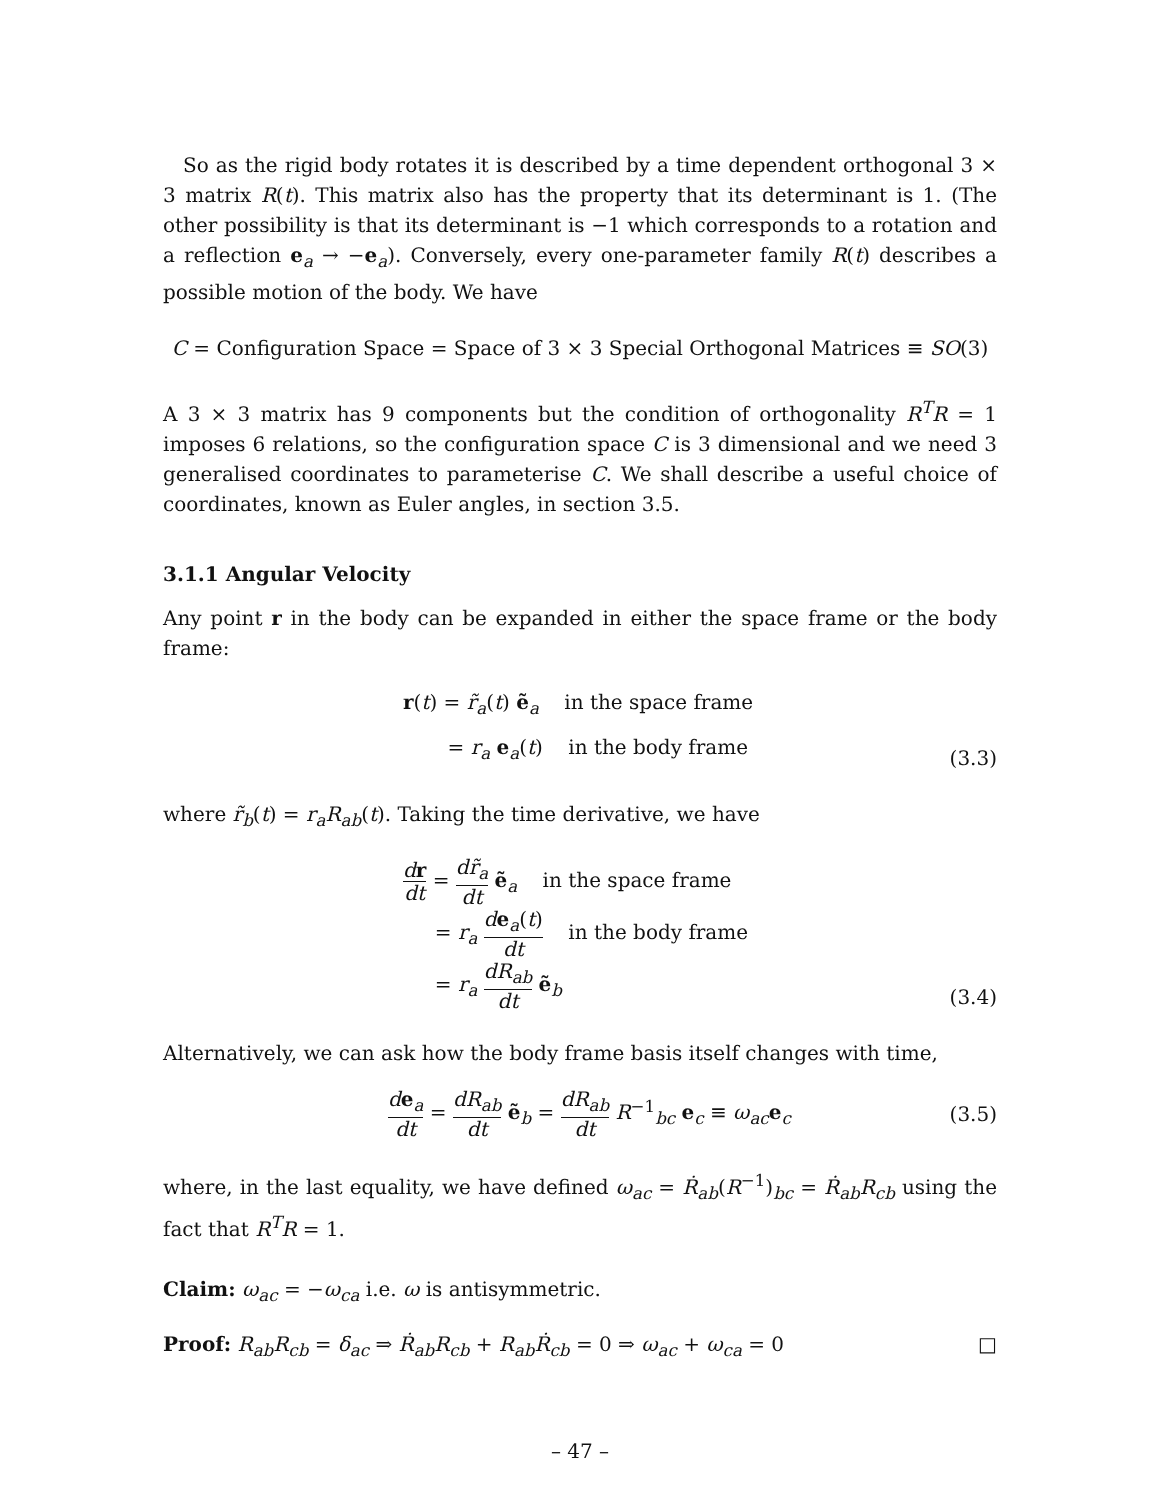So as the rigid body rotates it is described by a time dependent orthogonal 3 × 3 matrix R(t). This matrix also has the property that its determinant is 1. (The other possibility is that its determinant is −1 which corresponds to a rotation and a reflection e<sub>a</sub> → −e<sub>a</sub>). Conversely, every one-parameter family R(t) describes a possible motion of the body. We have
C = Configuration Space = Space of 3 × 3 Special Orthogonal Matrices ≡ SO(3)
A 3 × 3 matrix has 9 components but the condition of orthogonality R<sup>T</sup>R = 1 imposes 6 relations, so the configuration space C is 3 dimensional and we need 3 generalised coordinates to parameterise C. We shall describe a useful choice of coordinates, known as Euler angles, in section 3.5.
3.1.1 Angular Velocity
Any point r in the body can be expanded in either the space frame or the body frame:
r(t) = r̃<sub>a</sub>(t) ẽ<sub>a</sub> in the space frame
= r<sub>a</sub> e<sub>a</sub>(t) in the body frame
(3.3)
where r̃<sub>b</sub>(t) = r<sub>a</sub>R<sub>ab</sub>(t). Taking the time derivative, we have
dr dt = dr̃<sub>a</sub> dt ẽ<sub>a</sub> in the space frame
= r<sub>a</sub> de<sub>a</sub>(t) dt in the body frame
= r<sub>a</sub> dR<sub>ab</sub> dt ẽ<sub>b</sub>
(3.4)
Alternatively, we can ask how the body frame basis itself changes with time,
de<sub>a</sub> dt = dR<sub>ab</sub> dt ẽ<sub>b</sub> = dR<sub>ab</sub> dt R<sup>−1</sup><sub>bc</sub> e<sub>c</sub> ≡ ω<sub>ac</sub>e<sub>c</sub>
(3.5)
where, in the last equality, we have defined ω<sub>ac</sub> = Ṙ<sub>ab</sub>(R<sup>−1</sup>)<sub>bc</sub> = Ṙ<sub>ab</sub>R<sub>cb</sub> using the fact that R<sup>T</sup>R = 1.
Claim: ω<sub>ac</sub> = −ω<sub>ca</sub> i.e. ω is antisymmetric.
Proof: R<sub>ab</sub>R<sub>cb</sub> = δ<sub>ac</sub> ⇒ Ṙ<sub>ab</sub>R<sub>cb</sub> + R<sub>ab</sub>Ṙ<sub>cb</sub> = 0 ⇒ ω<sub>ac</sub> + ω<sub>ca</sub> = 0 □
– 47 –